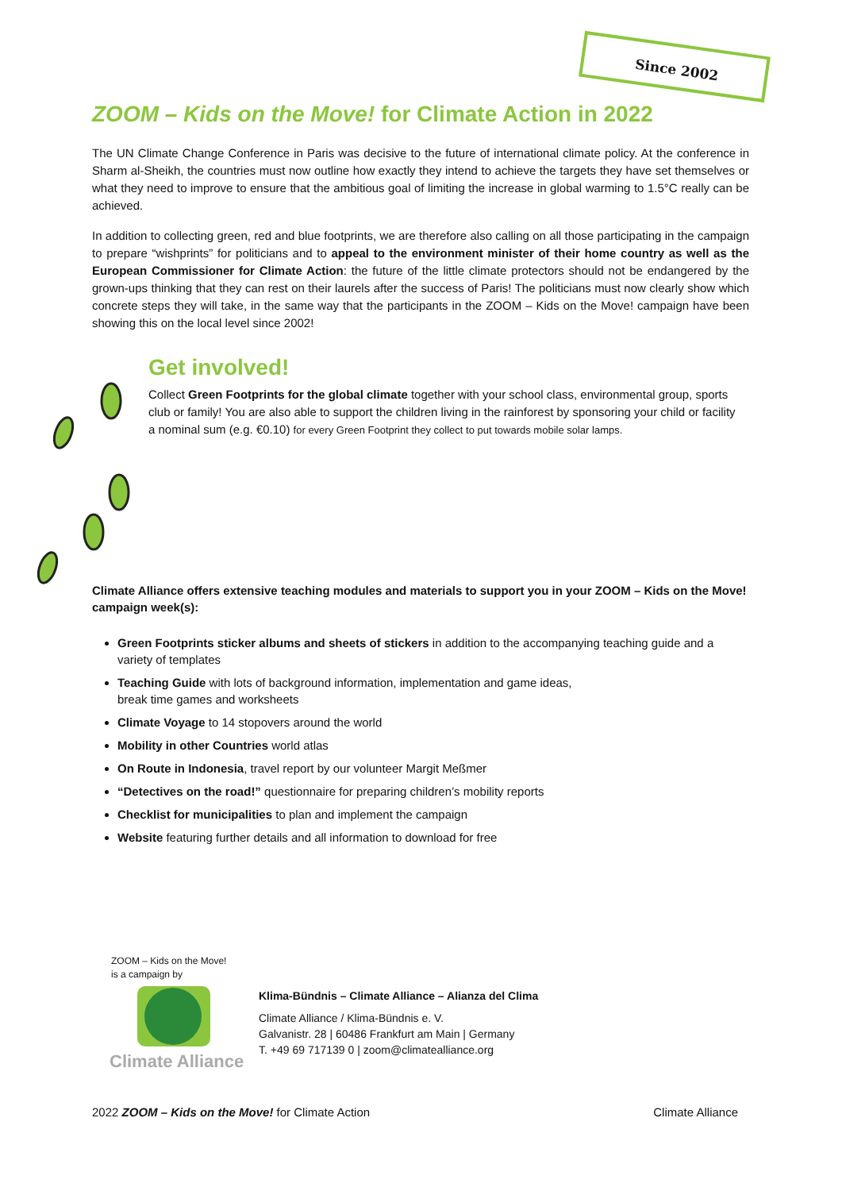Since 2002
ZOOM – Kids on the Move! for Climate Action in 2022
The UN Climate Change Conference in Paris was decisive to the future of international climate policy. At the conference in Sharm al-Sheikh, the countries must now outline how exactly they intend to achieve the targets they have set themselves or what they need to improve to ensure that the ambitious goal of limiting the increase in global warming to 1.5°C really can be achieved.
In addition to collecting green, red and blue footprints, we are therefore also calling on all those participating in the campaign to prepare “wishprints” for politicians and to appeal to the environment minister of their home country as well as the European Commissioner for Climate Action: the future of the little climate protectors should not be endangered by the grown-ups thinking that they can rest on their laurels after the success of Paris! The politicians must now clearly show which concrete steps they will take, in the same way that the participants in the ZOOM – Kids on the Move! campaign have been showing this on the local level since 2002!
Get involved!
Collect Green Footprints for the global climate together with your school class, environmental group, sports club or family! You are also able to support the children living in the rainforest by sponsoring your child or facility a nominal sum (e.g. €0.10) for every Green Footprint they collect to put towards mobile solar lamps.
Climate Alliance offers extensive teaching modules and materials to support you in your ZOOM – Kids on the Move! campaign week(s):
Green Footprints sticker albums and sheets of stickers in addition to the accompanying teaching guide and a variety of templates
Teaching Guide with lots of background information, implementation and game ideas,
break time games and worksheets
Climate Voyage to 14 stopovers around the world
Mobility in other Countries world atlas
On Route in Indonesia, travel report by our volunteer Margit Meßmer
“Detectives on the road!” questionnaire for preparing children’s mobility reports
Checklist for municipalities to plan and implement the campaign
Website featuring further details and all information to download for free
ZOOM – Kids on the Move!
is a campaign by
Climate Alliance
Klima-Bündnis – Climate Alliance – Alianza del Clima
Climate Alliance / Klima-Bündnis e. V.
Galvanistr. 28 | 60486 Frankfurt am Main | Germany
T. +49 69 717139 0 | zoom@climatealliance.org
2022 ZOOM – Kids on the Move! for Climate Action Climate Alliance